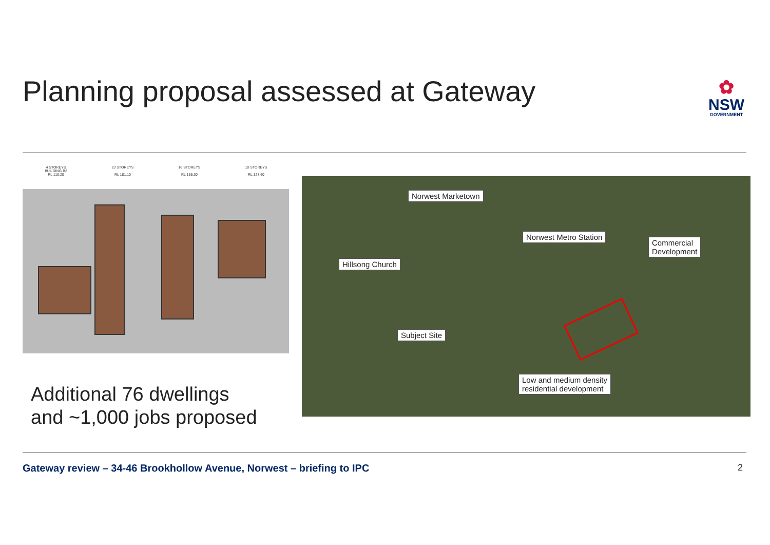Planning proposal assessed at Gateway
✿
NSW
GOVERNMENT
4 STOREYS
BUILDING B2
RL 110.20
23 STOREYS
RL 181.10
16 STOREYS
RL 155.30
10 STOREYS
RL 127.60
Norwest Marketown
Norwest Metro Station
Commercial
Development
Hillsong Church
Subject Site
Low and medium density
residential development
Additional 76 dwellings
and ~1,000 jobs proposed
Gateway review – 34-46 Brookhollow Avenue, Norwest – briefing to IPC
2